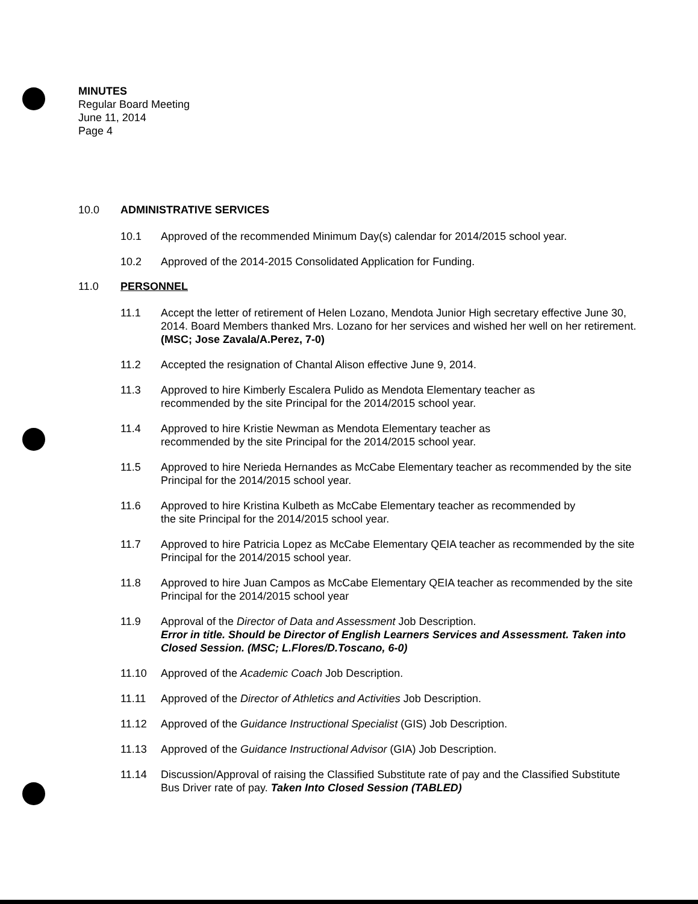MINUTES
Regular Board Meeting
June 11, 2014
Page 4
10.0 ADMINISTRATIVE SERVICES
10.1 Approved of the recommended Minimum Day(s) calendar for 2014/2015 school year.
10.2 Approved of the 2014-2015 Consolidated Application for Funding.
11.0 PERSONNEL
11.1 Accept the letter of retirement of Helen Lozano, Mendota Junior High secretary effective June 30, 2014. Board Members thanked Mrs. Lozano for her services and wished her well on her retirement. (MSC; Jose Zavala/A.Perez, 7-0)
11.2 Accepted the resignation of Chantal Alison effective June 9, 2014.
11.3 Approved to hire Kimberly Escalera Pulido as Mendota Elementary teacher as
recommended by the site Principal for the 2014/2015 school year.
11.4 Approved to hire Kristie Newman as Mendota Elementary teacher as
recommended by the site Principal for the 2014/2015 school year.
11.5 Approved to hire Nerieda Hernandes as McCabe Elementary teacher as recommended by the site Principal for the 2014/2015 school year.
11.6 Approved to hire Kristina Kulbeth as McCabe Elementary teacher as recommended by
the site Principal for the 2014/2015 school year.
11.7 Approved to hire Patricia Lopez as McCabe Elementary QEIA teacher as recommended by the site Principal for the 2014/2015 school year.
11.8 Approved to hire Juan Campos as McCabe Elementary QEIA teacher as recommended by the site Principal for the 2014/2015 school year
11.9 Approval of the Director of Data and Assessment Job Description.
Error in title. Should be Director of English Learners Services and Assessment. Taken into Closed Session. (MSC; L.Flores/D.Toscano, 6-0)
11.10 Approved of the Academic Coach Job Description.
11.11 Approved of the Director of Athletics and Activities Job Description.
11.12 Approved of the Guidance Instructional Specialist (GIS) Job Description.
11.13 Approved of the Guidance Instructional Advisor (GIA) Job Description.
11.14 Discussion/Approval of raising the Classified Substitute rate of pay and the Classified Substitute Bus Driver rate of pay. Taken Into Closed Session (TABLED)